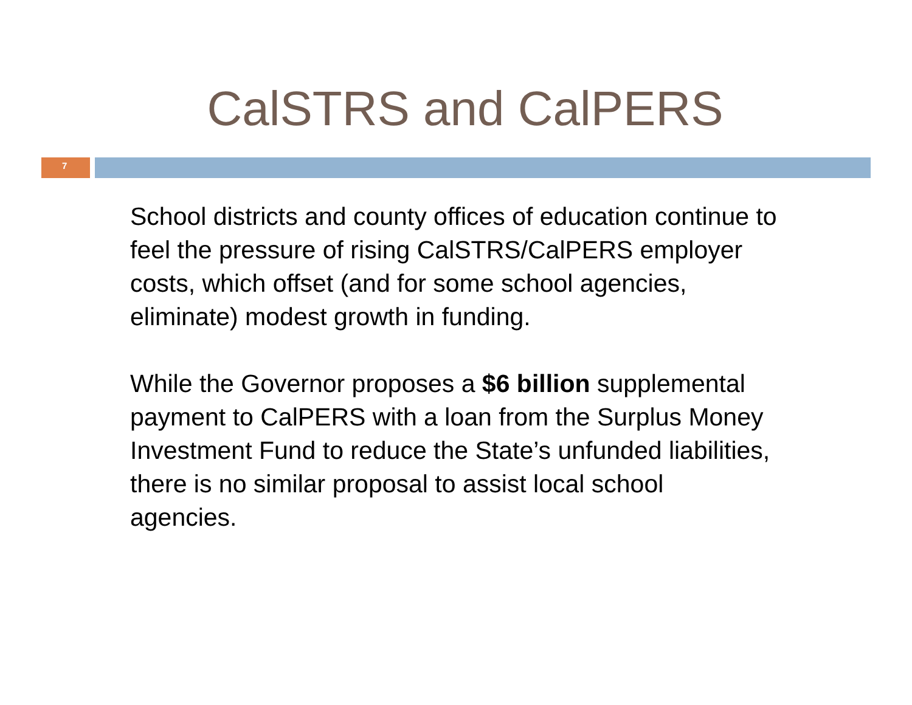CalSTRS and CalPERS
7
School districts and county offices of education continue to
feel the pressure of rising CalSTRS/CalPERS employer
costs, which offset (and for some school agencies,
eliminate) modest growth in funding.
While the Governor proposes a $6 billion supplemental
payment to CalPERS with a loan from the Surplus Money
Investment Fund to reduce the State’s unfunded liabilities,
there is no similar proposal to assist local school
agencies.